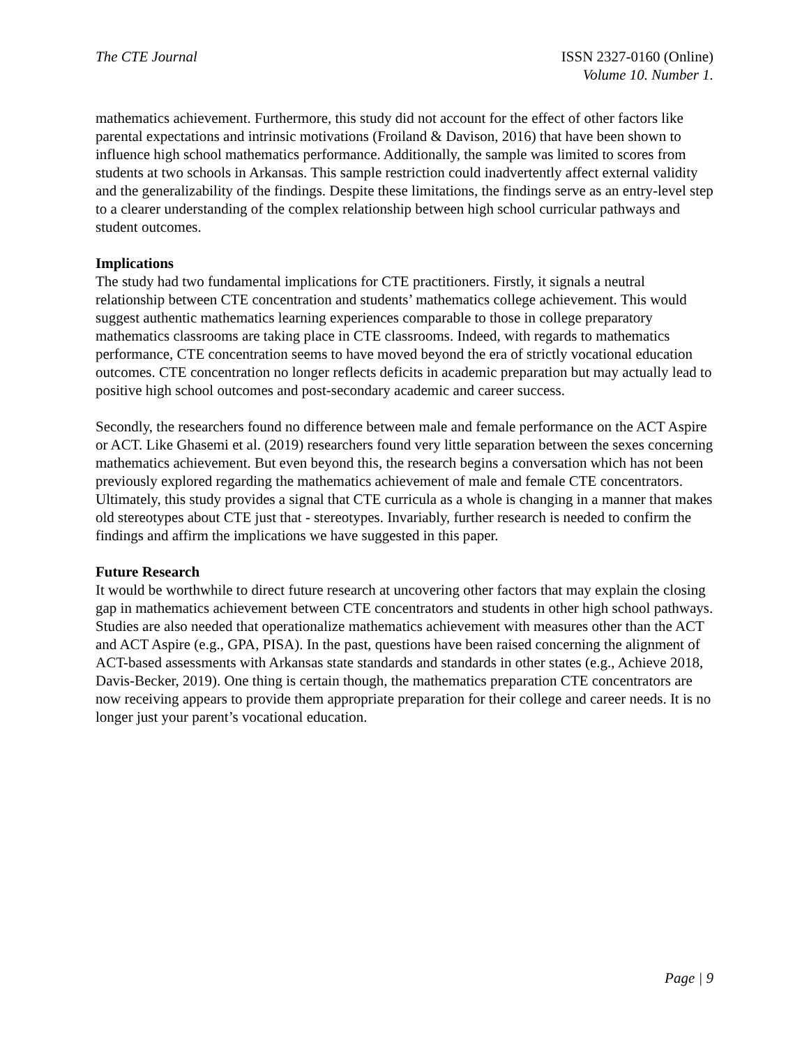The CTE Journal ISSN 2327-0160 (Online)
Volume 10. Number 1.
mathematics achievement. Furthermore, this study did not account for the effect of other factors like parental expectations and intrinsic motivations (Froiland & Davison, 2016) that have been shown to influence high school mathematics performance. Additionally, the sample was limited to scores from students at two schools in Arkansas. This sample restriction could inadvertently affect external validity and the generalizability of the findings. Despite these limitations, the findings serve as an entry-level step to a clearer understanding of the complex relationship between high school curricular pathways and student outcomes.
Implications
The study had two fundamental implications for CTE practitioners. Firstly, it signals a neutral relationship between CTE concentration and students’ mathematics college achievement. This would suggest authentic mathematics learning experiences comparable to those in college preparatory mathematics classrooms are taking place in CTE classrooms. Indeed, with regards to mathematics performance, CTE concentration seems to have moved beyond the era of strictly vocational education outcomes. CTE concentration no longer reflects deficits in academic preparation but may actually lead to positive high school outcomes and post-secondary academic and career success.
Secondly, the researchers found no difference between male and female performance on the ACT Aspire or ACT. Like Ghasemi et al. (2019) researchers found very little separation between the sexes concerning mathematics achievement. But even beyond this, the research begins a conversation which has not been previously explored regarding the mathematics achievement of male and female CTE concentrators. Ultimately, this study provides a signal that CTE curricula as a whole is changing in a manner that makes old stereotypes about CTE just that - stereotypes. Invariably, further research is needed to confirm the findings and affirm the implications we have suggested in this paper.
Future Research
It would be worthwhile to direct future research at uncovering other factors that may explain the closing gap in mathematics achievement between CTE concentrators and students in other high school pathways. Studies are also needed that operationalize mathematics achievement with measures other than the ACT and ACT Aspire (e.g., GPA, PISA). In the past, questions have been raised concerning the alignment of ACT-based assessments with Arkansas state standards and standards in other states (e.g., Achieve 2018, Davis-Becker, 2019). One thing is certain though, the mathematics preparation CTE concentrators are now receiving appears to provide them appropriate preparation for their college and career needs. It is no longer just your parent’s vocational education.
Page | 9